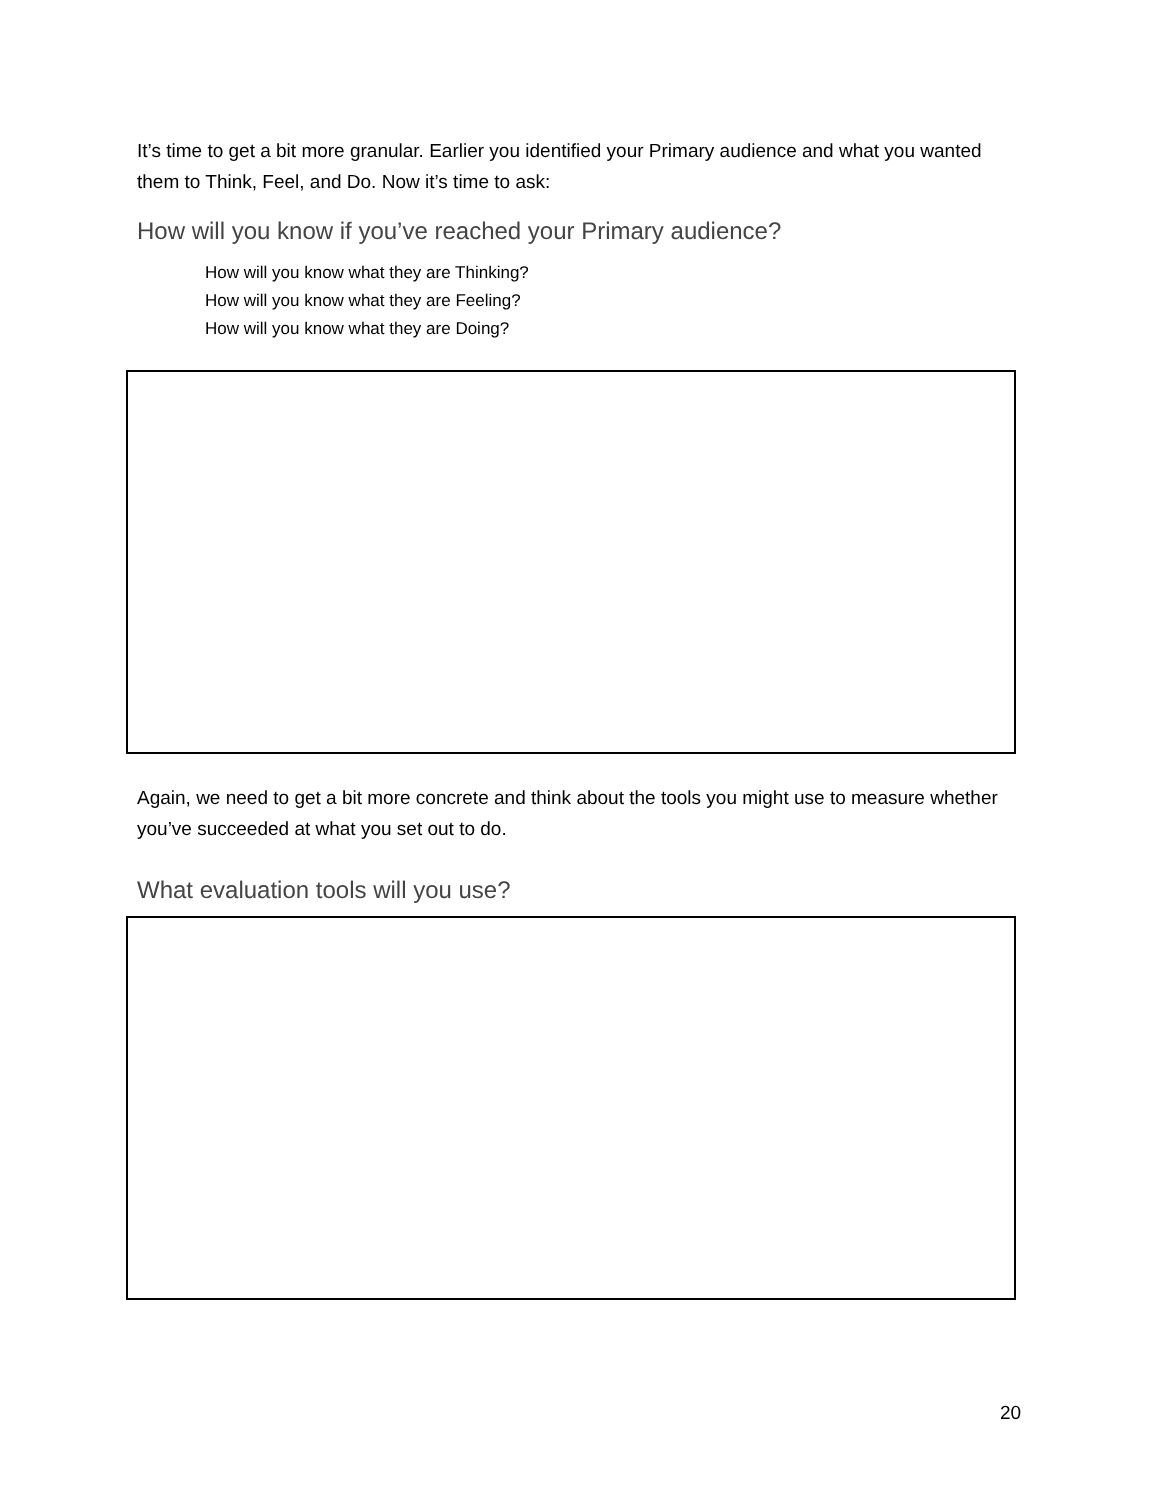It’s time to get a bit more granular. Earlier you identified your Primary audience and what you wanted them to Think, Feel, and Do. Now it’s time to ask:
How will you know if you’ve reached your Primary audience?
How will you know what they are Thinking?
How will you know what they are Feeling?
How will you know what they are Doing?
Again, we need to get a bit more concrete and think about the tools you might use to measure whether you’ve succeeded at what you set out to do.
What evaluation tools will you use?
20